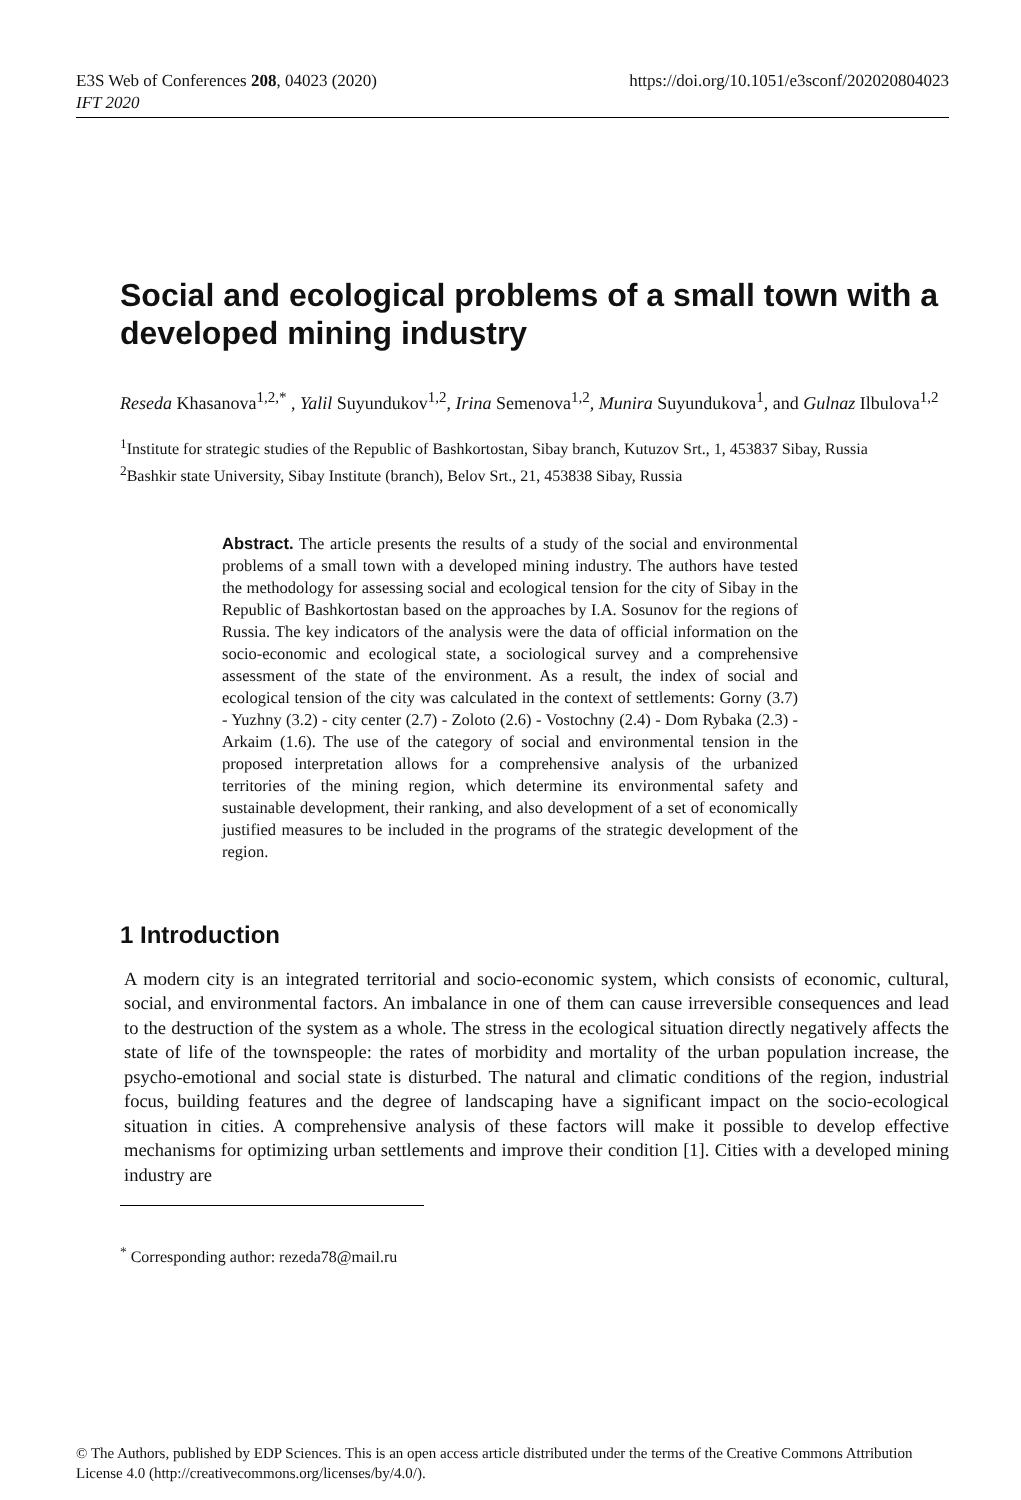E3S Web of Conferences 208, 04023 (2020)
IFT 2020
https://doi.org/10.1051/e3sconf/202020804023
Social and ecological problems of a small town with a developed mining industry
Reseda Khasanova<sup>1,2,*</sup> , Yalil Suyundukov<sup>1,2</sup>, Irina Semenova<sup>1,2</sup>, Munira Suyundukova<sup>1</sup>, and Gulnaz Ilbulova<sup>1,2</sup>
<sup>1</sup> Institute for strategic studies of the Republic of Bashkortostan, Sibay branch, Kutuzov Srt., 1, 453837 Sibay, Russia
<sup>2</sup> Bashkir state University, Sibay Institute (branch), Belov Srt., 21, 453838 Sibay, Russia
Abstract. The article presents the results of a study of the social and environmental problems of a small town with a developed mining industry. The authors have tested the methodology for assessing social and ecological tension for the city of Sibay in the Republic of Bashkortostan based on the approaches by I.A. Sosunov for the regions of Russia. The key indicators of the analysis were the data of official information on the socio-economic and ecological state, a sociological survey and a comprehensive assessment of the state of the environment. As a result, the index of social and ecological tension of the city was calculated in the context of settlements: Gorny (3.7) - Yuzhny (3.2) - city center (2.7) - Zoloto (2.6) - Vostochny (2.4) - Dom Rybaka (2.3) - Arkaim (1.6). The use of the category of social and environmental tension in the proposed interpretation allows for a comprehensive analysis of the urbanized territories of the mining region, which determine its environmental safety and sustainable development, their ranking, and also development of a set of economically justified measures to be included in the programs of the strategic development of the region.
1 Introduction
A modern city is an integrated territorial and socio-economic system, which consists of economic, cultural, social, and environmental factors. An imbalance in one of them can cause irreversible consequences and lead to the destruction of the system as a whole. The stress in the ecological situation directly negatively affects the state of life of the townspeople: the rates of morbidity and mortality of the urban population increase, the psycho-emotional and social state is disturbed. The natural and climatic conditions of the region, industrial focus, building features and the degree of landscaping have a significant impact on the socio-ecological situation in cities. A comprehensive analysis of these factors will make it possible to develop effective mechanisms for optimizing urban settlements and improve their condition [1]. Cities with a developed mining industry are
<sup>*</sup> Corresponding author: rezeda78@mail.ru
© The Authors, published by EDP Sciences. This is an open access article distributed under the terms of the Creative Commons Attribution License 4.0 (http://creativecommons.org/licenses/by/4.0/).